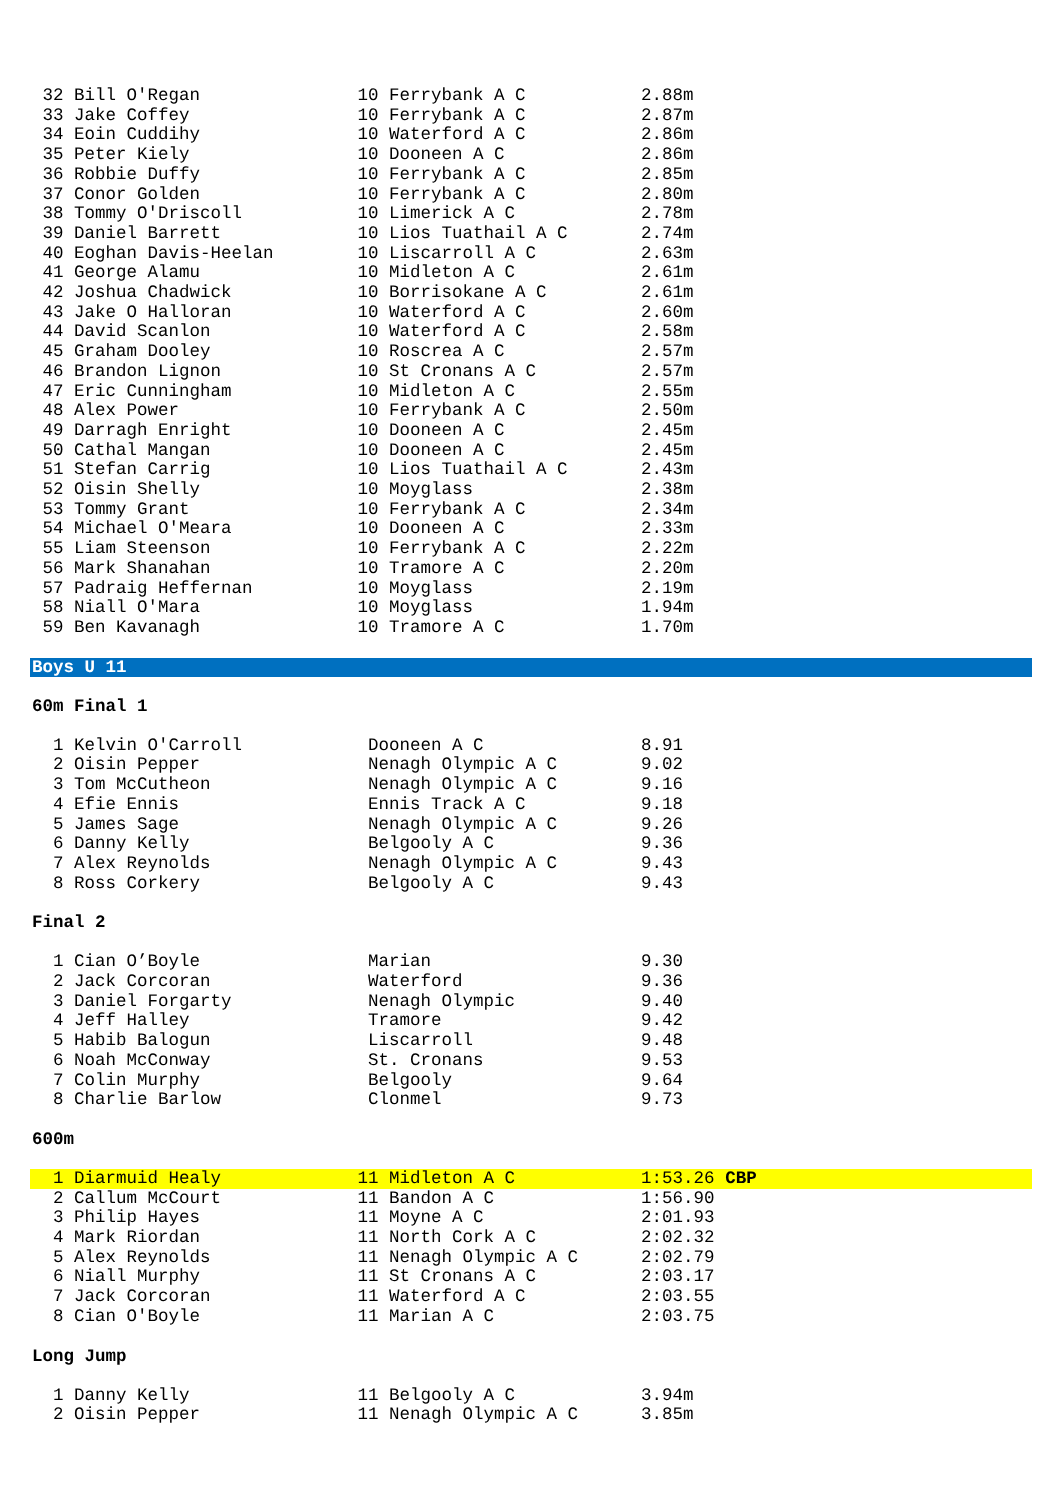32 Bill O'Regan               10 Ferrybank A C           2.88m
 33 Jake Coffey                10 Ferrybank A C           2.87m
 34 Eoin Cuddihy               10 Waterford A C           2.86m
 35 Peter Kiely                10 Dooneen A C             2.86m
 36 Robbie Duffy               10 Ferrybank A C           2.85m
 37 Conor Golden               10 Ferrybank A C           2.80m
 38 Tommy O'Driscoll           10 Limerick A C            2.78m
 39 Daniel Barrett             10 Lios Tuathail A C       2.74m
 40 Eoghan Davis-Heelan        10 Liscarroll A C          2.63m
 41 George Alamu               10 Midleton A C            2.61m
 42 Joshua Chadwick            10 Borrisokane A C         2.61m
 43 Jake O Halloran            10 Waterford A C           2.60m
 44 David Scanlon              10 Waterford A C           2.58m
 45 Graham Dooley              10 Roscrea A C             2.57m
 46 Brandon Lignon             10 St Cronans A C          2.57m
 47 Eric Cunningham            10 Midleton A C            2.55m
 48 Alex Power                 10 Ferrybank A C           2.50m
 49 Darragh Enright            10 Dooneen A C             2.45m
 50 Cathal Mangan              10 Dooneen A C             2.45m
 51 Stefan Carrig              10 Lios Tuathail A C       2.43m
 52 Oisin Shelly               10 Moyglass                2.38m
 53 Tommy Grant                10 Ferrybank A C           2.34m
 54 Michael O'Meara            10 Dooneen A C             2.33m
 55 Liam Steenson              10 Ferrybank A C           2.22m
 56 Mark Shanahan              10 Tramore A C             2.20m
 57 Padraig Heffernan          10 Moyglass                2.19m
 58 Niall O'Mara               10 Moyglass                1.94m
 59 Ben Kavanagh               10 Tramore A C             1.70m
Boys U 11
60m Final 1
  1 Kelvin O'Carroll            Dooneen A C               8.91
  2 Oisin Pepper                Nenagh Olympic A C        9.02
  3 Tom McCutheon               Nenagh Olympic A C        9.16
  4 Efie Ennis                  Ennis Track A C           9.18
  5 James Sage                  Nenagh Olympic A C        9.26
  6 Danny Kelly                 Belgooly A C              9.36
  7 Alex Reynolds               Nenagh Olympic A C        9.43
  8 Ross Corkery                Belgooly A C              9.43
Final 2
  1 Cian O’Boyle                Marian                    9.30
  2 Jack Corcoran               Waterford                 9.36
  3 Daniel Forgarty             Nenagh Olympic            9.40
  4 Jeff Halley                 Tramore                   9.42
  5 Habib Balogun               Liscarroll                9.48
  6 Noah McConway               St. Cronans               9.53
  7 Colin Murphy                Belgooly                  9.64
  8 Charlie Barlow              Clonmel                   9.73
600m
  1 Diarmuid Healy             11 Midleton A C            1:53.26 CBP  2 Callum McCourt             11 Bandon A C              1:56.90
  3 Philip Hayes               11 Moyne A C               2:01.93
  4 Mark Riordan               11 North Cork A C          2:02.32
  5 Alex Reynolds              11 Nenagh Olympic A C      2:02.79
  6 Niall Murphy               11 St Cronans A C          2:03.17
  7 Jack Corcoran              11 Waterford A C           2:03.55
  8 Cian O'Boyle               11 Marian A C              2:03.75
Long Jump
  1 Danny Kelly                11 Belgooly A C            3.94m
  2 Oisin Pepper               11 Nenagh Olympic A C      3.85m